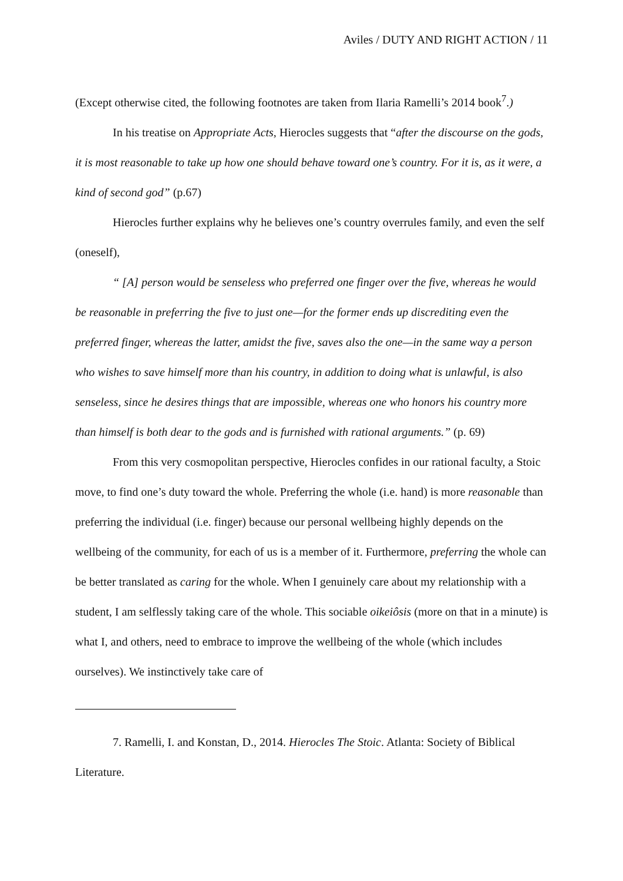Aviles / DUTY AND RIGHT ACTION / 11
(Except otherwise cited, the following footnotes are taken from Ilaria Ramelli’s 2014 book<sup>7</sup>.)
In his treatise on Appropriate Acts, Hierocles suggests that “after the discourse on the gods, it is most reasonable to take up how one should behave toward one’s country. For it is, as it were, a kind of second god” (p.67)
Hierocles further explains why he believes one’s country overrules family, and even the self (oneself),
“ [A] person would be senseless who preferred one finger over the five, whereas he would be reasonable in preferring the five to just one—for the former ends up discrediting even the preferred finger, whereas the latter, amidst the five, saves also the one—in the same way a person who wishes to save himself more than his country, in addition to doing what is unlawful, is also senseless, since he desires things that are impossible, whereas one who honors his country more than himself is both dear to the gods and is furnished with rational arguments.” (p. 69)
From this very cosmopolitan perspective, Hierocles confides in our rational faculty, a Stoic move, to find one’s duty toward the whole. Preferring the whole (i.e. hand) is more reasonable than preferring the individual (i.e. finger) because our personal wellbeing highly depends on the wellbeing of the community, for each of us is a member of it. Furthermore, preferring the whole can be better translated as caring for the whole. When I genuinely care about my relationship with a student, I am selflessly taking care of the whole. This sociable oikeiôsis (more on that in a minute) is what I, and others, need to embrace to improve the wellbeing of the whole (which includes ourselves). We instinctively take care of
7. Ramelli, I. and Konstan, D., 2014. Hierocles The Stoic. Atlanta: Society of Biblical Literature.